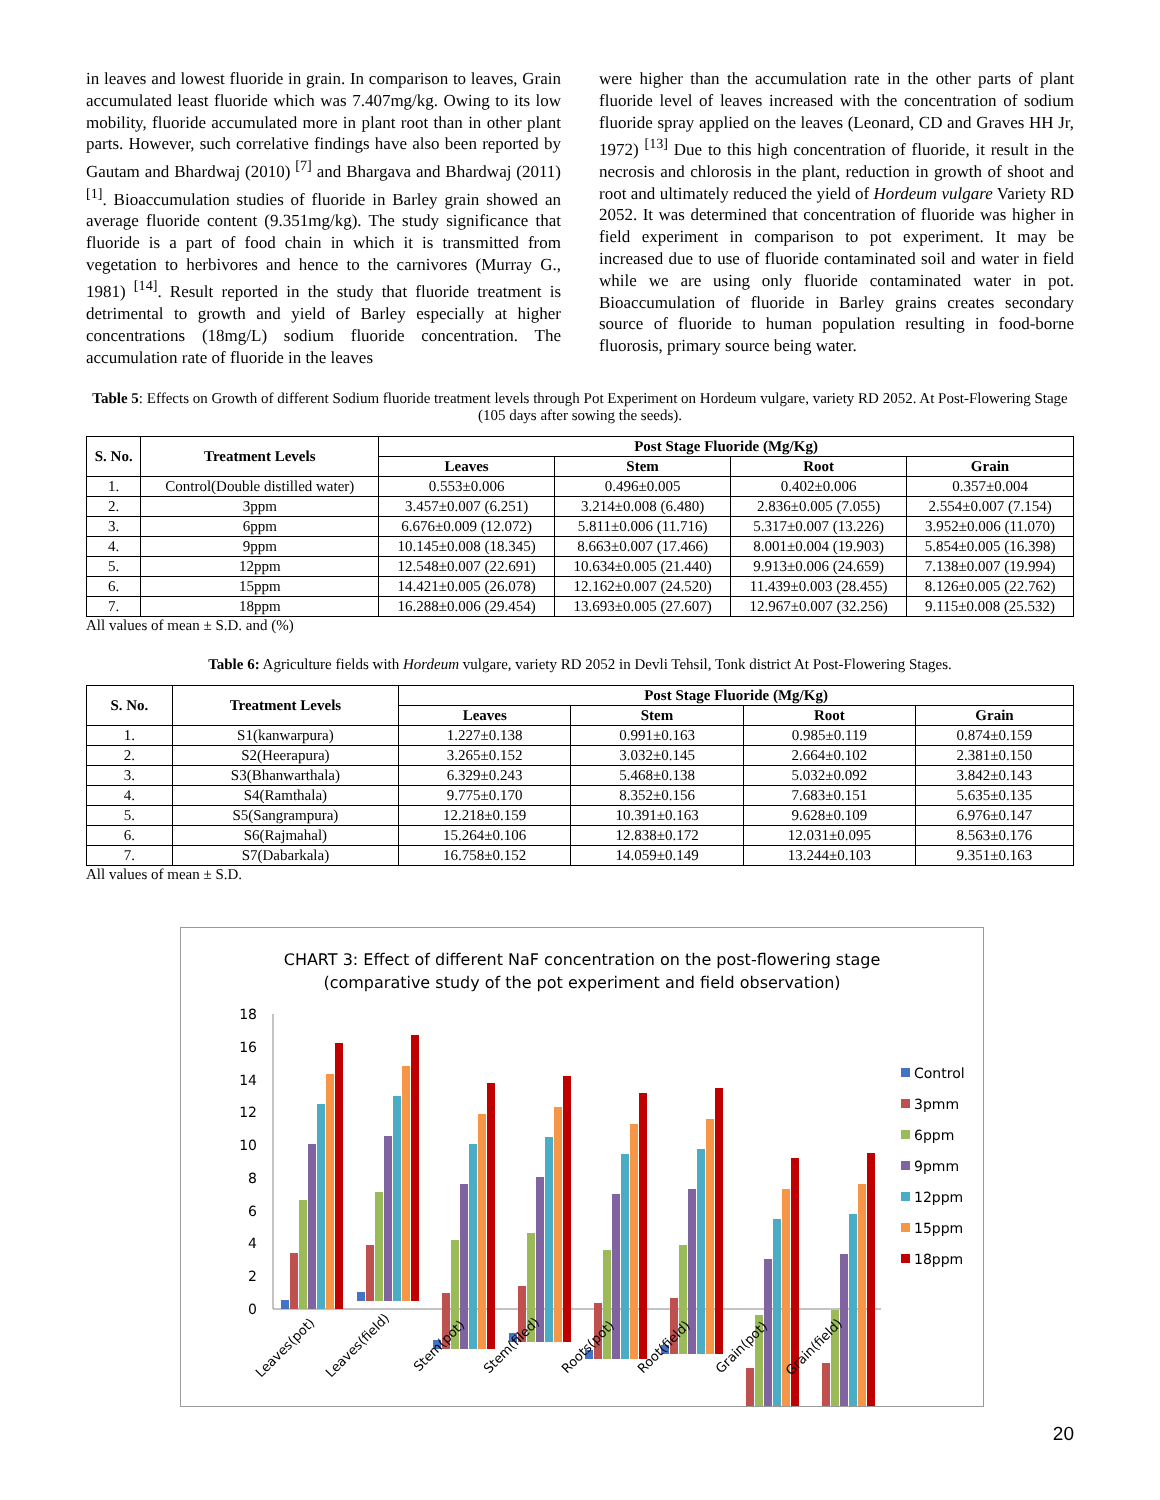in leaves and lowest fluoride in grain. In comparison to leaves, Grain accumulated least fluoride which was 7.407mg/kg. Owing to its low mobility, fluoride accumulated more in plant root than in other plant parts. However, such correlative findings have also been reported by Gautam and Bhardwaj (2010) <sup>[7]</sup> and Bhargava and Bhardwaj (2011) <sup>[1]</sup>. Bioaccumulation studies of fluoride in Barley grain showed an average fluoride content (9.351mg/kg). The study significance that fluoride is a part of food chain in which it is transmitted from vegetation to herbivores and hence to the carnivores (Murray G., 1981) <sup>[14]</sup>. Result reported in the study that fluoride treatment is detrimental to growth and yield of Barley especially at higher concentrations (18mg/L) sodium fluoride concentration. The accumulation rate of fluoride in the leaves
were higher than the accumulation rate in the other parts of plant fluoride level of leaves increased with the concentration of sodium fluoride spray applied on the leaves (Leonard, CD and Graves HH Jr, 1972) <sup>[13]</sup> Due to this high concentration of fluoride, it result in the necrosis and chlorosis in the plant, reduction in growth of shoot and root and ultimately reduced the yield of Hordeum vulgare Variety RD 2052. It was determined that concentration of fluoride was higher in field experiment in comparison to pot experiment. It may be increased due to use of fluoride contaminated soil and water in field while we are using only fluoride contaminated water in pot. Bioaccumulation of fluoride in Barley grains creates secondary source of fluoride to human population resulting in food-borne fluorosis, primary source being water.
Table 5: Effects on Growth of different Sodium fluoride treatment levels through Pot Experiment on Hordeum vulgare, variety RD 2052. At Post-Flowering Stage (105 days after sowing the seeds).
| S. No. | Treatment Levels | Post Stage Fluoride (Mg/Kg) | | | |
| --- | --- | --- | --- | --- | --- |
| | | Leaves | Stem | Root | Grain |
| 1. | Control(Double distilled water) | 0.553±0.006 | 0.496±0.005 | 0.402±0.006 | 0.357±0.004 |
| 2. | 3ppm | 3.457±0.007 (6.251) | 3.214±0.008 (6.480) | 2.836±0.005 (7.055) | 2.554±0.007 (7.154) |
| 3. | 6ppm | 6.676±0.009 (12.072) | 5.811±0.006 (11.716) | 5.317±0.007 (13.226) | 3.952±0.006 (11.070) |
| 4. | 9ppm | 10.145±0.008 (18.345) | 8.663±0.007 (17.466) | 8.001±0.004 (19.903) | 5.854±0.005 (16.398) |
| 5. | 12ppm | 12.548±0.007 (22.691) | 10.634±0.005 (21.440) | 9.913±0.006 (24.659) | 7.138±0.007 (19.994) |
| 6. | 15ppm | 14.421±0.005 (26.078) | 12.162±0.007 (24.520) | 11.439±0.003 (28.455) | 8.126±0.005 (22.762) |
| 7. | 18ppm | 16.288±0.006 (29.454) | 13.693±0.005 (27.607) | 12.967±0.007 (32.256) | 9.115±0.008 (25.532) |
All values of mean ± S.D. and (%)
Table 6: Agriculture fields with Hordeum vulgare, variety RD 2052 in Devli Tehsil, Tonk district At Post-Flowering Stages.
| S. No. | Treatment Levels | Post Stage Fluoride (Mg/Kg) | | | |
| --- | --- | --- | --- | --- | --- |
| | | Leaves | Stem | Root | Grain |
| 1. | S1(kanwarpura) | 1.227±0.138 | 0.991±0.163 | 0.985±0.119 | 0.874±0.159 |
| 2. | S2(Heerapura) | 3.265±0.152 | 3.032±0.145 | 2.664±0.102 | 2.381±0.150 |
| 3. | S3(Bhanwarthala) | 6.329±0.243 | 5.468±0.138 | 5.032±0.092 | 3.842±0.143 |
| 4. | S4(Ramthala) | 9.775±0.170 | 8.352±0.156 | 7.683±0.151 | 5.635±0.135 |
| 5. | S5(Sangrampura) | 12.218±0.159 | 10.391±0.163 | 9.628±0.109 | 6.976±0.147 |
| 6. | S6(Rajmahal) | 15.264±0.106 | 12.838±0.172 | 12.031±0.095 | 8.563±0.176 |
| 7. | S7(Dabarkala) | 16.758±0.152 | 14.059±0.149 | 13.244±0.103 | 9.351±0.163 |
All values of mean ± S.D.
CHART 3: Effect of different NaF concentration on the post-flowering stage
(comparative study of the pot experiment and field observation)
0
2
4
6
8
10
12
14
16
18
Leaves(pot)
Leaves(field)
Stem(pot)
Stem(filed)
Roots(pot)
Root(field)
Grain(pot)
Grain(field)
Control
3pmm
6ppm
9pmm
12ppm
15ppm
18ppm
20